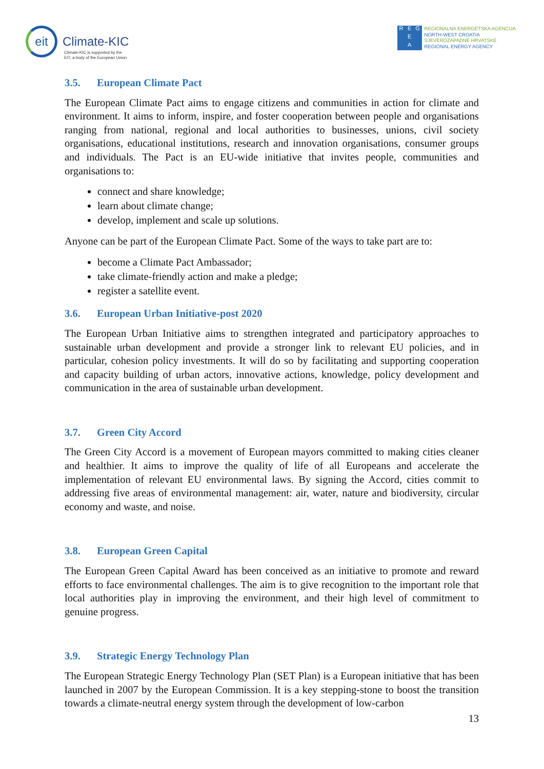eit
Climate-KIC
Climate-KIC is supported by the
EIT, a body of the European Union
REG E A
REGIONALNA ENERGETSKA AGENCIJA
NORTH-WEST CROATIA
SJEVEROZAPADNE HRVATSKE
REGIONAL ENERGY AGENCY
3.5. European Climate Pact
The European Climate Pact aims to engage citizens and communities in action for climate and environment. It aims to inform, inspire, and foster cooperation between people and organisations ranging from national, regional and local authorities to businesses, unions, civil society organisations, educational institutions, research and innovation organisations, consumer groups and individuals. The Pact is an EU-wide initiative that invites people, communities and organisations to:
connect and share knowledge;
learn about climate change;
develop, implement and scale up solutions.
Anyone can be part of the European Climate Pact. Some of the ways to take part are to:
become a Climate Pact Ambassador;
take climate-friendly action and make a pledge;
register a satellite event.
3.6. European Urban Initiative-post 2020
The European Urban Initiative aims to strengthen integrated and participatory approaches to sustainable urban development and provide a stronger link to relevant EU policies, and in particular, cohesion policy investments. It will do so by facilitating and supporting cooperation and capacity building of urban actors, innovative actions, knowledge, policy development and communication in the area of sustainable urban development.
3.7. Green City Accord
The Green City Accord is a movement of European mayors committed to making cities cleaner and healthier. It aims to improve the quality of life of all Europeans and accelerate the implementation of relevant EU environmental laws. By signing the Accord, cities commit to addressing five areas of environmental management: air, water, nature and biodiversity, circular economy and waste, and noise.
3.8. European Green Capital
The European Green Capital Award has been conceived as an initiative to promote and reward efforts to face environmental challenges. The aim is to give recognition to the important role that local authorities play in improving the environment, and their high level of commitment to genuine progress.
3.9. Strategic Energy Technology Plan
The European Strategic Energy Technology Plan (SET Plan) is a European initiative that has been launched in 2007 by the European Commission. It is a key stepping-stone to boost the transition towards a climate-neutral energy system through the development of low-carbon
13